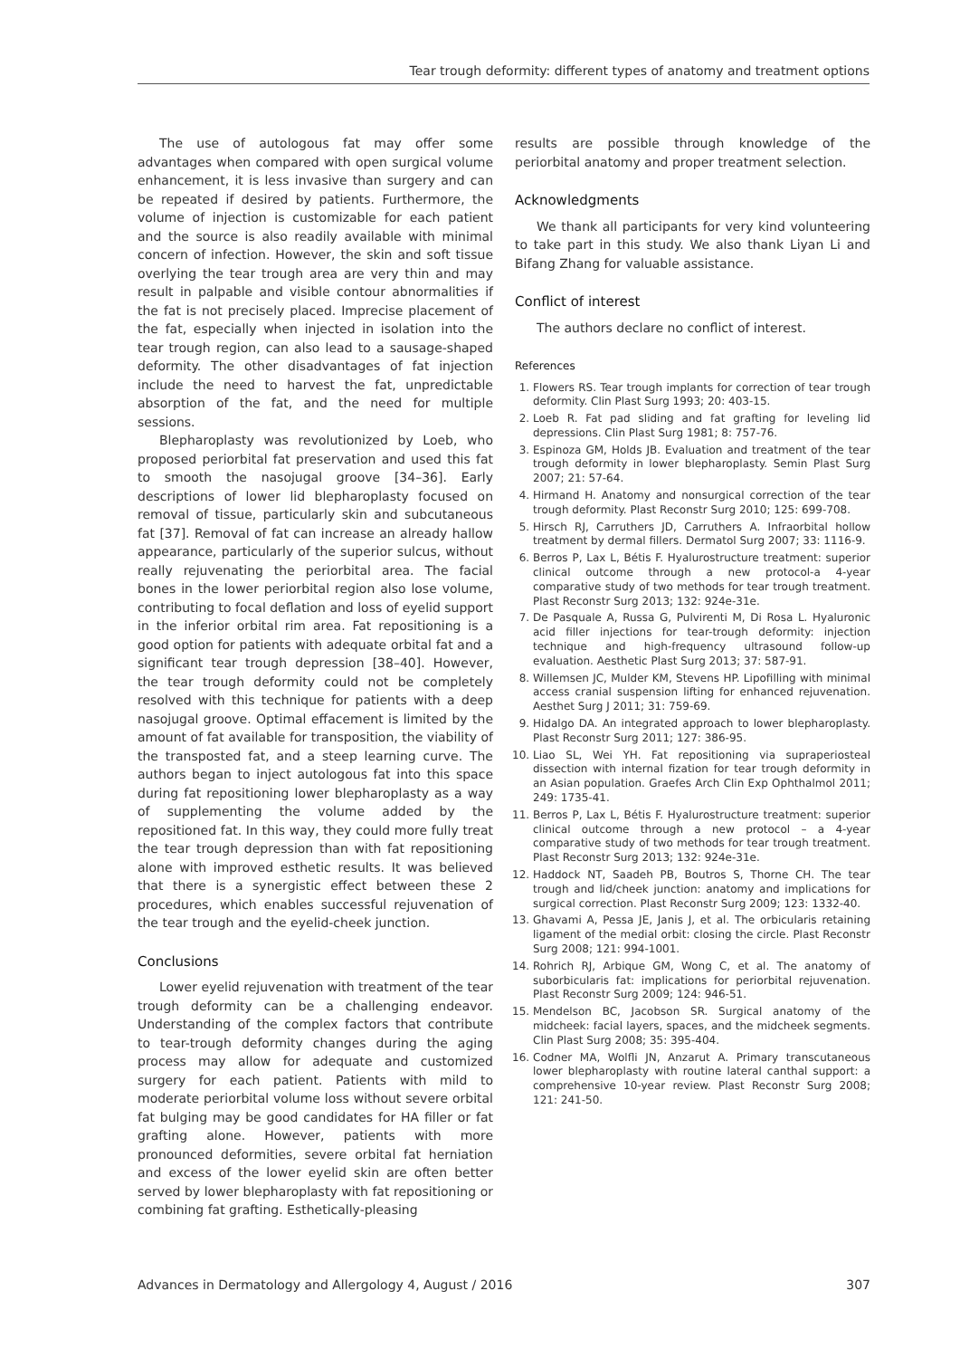Tear trough deformity: different types of anatomy and treatment options
The use of autologous fat may offer some advantages when compared with open surgical volume enhancement, it is less invasive than surgery and can be repeated if desired by patients. Furthermore, the volume of injection is customizable for each patient and the source is also readily available with minimal concern of infection. However, the skin and soft tissue overlying the tear trough area are very thin and may result in palpable and visible contour abnormalities if the fat is not precisely placed. Imprecise placement of the fat, especially when injected in isolation into the tear trough region, can also lead to a sausage-shaped deformity. The other disadvantages of fat injection include the need to harvest the fat, unpredictable absorption of the fat, and the need for multiple sessions.
Blepharoplasty was revolutionized by Loeb, who proposed periorbital fat preservation and used this fat to smooth the nasojugal groove [34–36]. Early descriptions of lower lid blepharoplasty focused on removal of tissue, particularly skin and subcutaneous fat [37]. Removal of fat can increase an already hallow appearance, particularly of the superior sulcus, without really rejuvenating the periorbital area. The facial bones in the lower periorbital region also lose volume, contributing to focal deflation and loss of eyelid support in the inferior orbital rim area. Fat repositioning is a good option for patients with adequate orbital fat and a significant tear trough depression [38–40]. However, the tear trough deformity could not be completely resolved with this technique for patients with a deep nasojugal groove. Optimal effacement is limited by the amount of fat available for transposition, the viability of the transposted fat, and a steep learning curve. The authors began to inject autologous fat into this space during fat repositioning lower blepharoplasty as a way of supplementing the volume added by the repositioned fat. In this way, they could more fully treat the tear trough depression than with fat repositioning alone with improved esthetic results. It was believed that there is a synergistic effect between these 2 procedures, which enables successful rejuvenation of the tear trough and the eyelid-cheek junction.
Conclusions
Lower eyelid rejuvenation with treatment of the tear trough deformity can be a challenging endeavor. Understanding of the complex factors that contribute to tear-trough deformity changes during the aging process may allow for adequate and customized surgery for each patient. Patients with mild to moderate periorbital volume loss without severe orbital fat bulging may be good candidates for HA filler or fat grafting alone. However, patients with more pronounced deformities, severe orbital fat herniation and excess of the lower eyelid skin are often better served by lower blepharoplasty with fat repositioning or combining fat grafting. Esthetically-pleasing
results are possible through knowledge of the periorbital anatomy and proper treatment selection.
Acknowledgments
We thank all participants for very kind volunteering to take part in this study. We also thank Liyan Li and Bifang Zhang for valuable assistance.
Conflict of interest
The authors declare no conflict of interest.
References
1. Flowers RS. Tear trough implants for correction of tear trough deformity. Clin Plast Surg 1993; 20: 403-15.
2. Loeb R. Fat pad sliding and fat grafting for leveling lid depressions. Clin Plast Surg 1981; 8: 757-76.
3. Espinoza GM, Holds JB. Evaluation and treatment of the tear trough deformity in lower blepharoplasty. Semin Plast Surg 2007; 21: 57-64.
4. Hirmand H. Anatomy and nonsurgical correction of the tear trough deformity. Plast Reconstr Surg 2010; 125: 699-708.
5. Hirsch RJ, Carruthers JD, Carruthers A. Infraorbital hollow treatment by dermal fillers. Dermatol Surg 2007; 33: 1116-9.
6. Berros P, Lax L, Bétis F. Hyalurostructure treatment: superior clinical outcome through a new protocol-a 4-year comparative study of two methods for tear trough treatment. Plast Reconstr Surg 2013; 132: 924e-31e.
7. De Pasquale A, Russa G, Pulvirenti M, Di Rosa L. Hyaluronic acid filler injections for tear-trough deformity: injection technique and high-frequency ultrasound follow-up evaluation. Aesthetic Plast Surg 2013; 37: 587-91.
8. Willemsen JC, Mulder KM, Stevens HP. Lipofilling with minimal access cranial suspension lifting for enhanced rejuvenation. Aesthet Surg J 2011; 31: 759-69.
9. Hidalgo DA. An integrated approach to lower blepharoplasty. Plast Reconstr Surg 2011; 127: 386-95.
10. Liao SL, Wei YH. Fat repositioning via supraperiosteal dissection with internal fization for tear trough deformity in an Asian population. Graefes Arch Clin Exp Ophthalmol 2011; 249: 1735-41.
11. Berros P, Lax L, Bétis F. Hyalurostructure treatment: superior clinical outcome through a new protocol – a 4-year comparative study of two methods for tear trough treatment. Plast Reconstr Surg 2013; 132: 924e-31e.
12. Haddock NT, Saadeh PB, Boutros S, Thorne CH. The tear trough and lid/cheek junction: anatomy and implications for surgical correction. Plast Reconstr Surg 2009; 123: 1332-40.
13. Ghavami A, Pessa JE, Janis J, et al. The orbicularis retaining ligament of the medial orbit: closing the circle. Plast Reconstr Surg 2008; 121: 994-1001.
14. Rohrich RJ, Arbique GM, Wong C, et al. The anatomy of suborbicularis fat: implications for periorbital rejuvenation. Plast Reconstr Surg 2009; 124: 946-51.
15. Mendelson BC, Jacobson SR. Surgical anatomy of the midcheek: facial layers, spaces, and the midcheek segments. Clin Plast Surg 2008; 35: 395-404.
16. Codner MA, Wolfli JN, Anzarut A. Primary transcutaneous lower blepharoplasty with routine lateral canthal support: a comprehensive 10-year review. Plast Reconstr Surg 2008; 121: 241-50.
Advances in Dermatology and Allergology 4, August / 2016 307